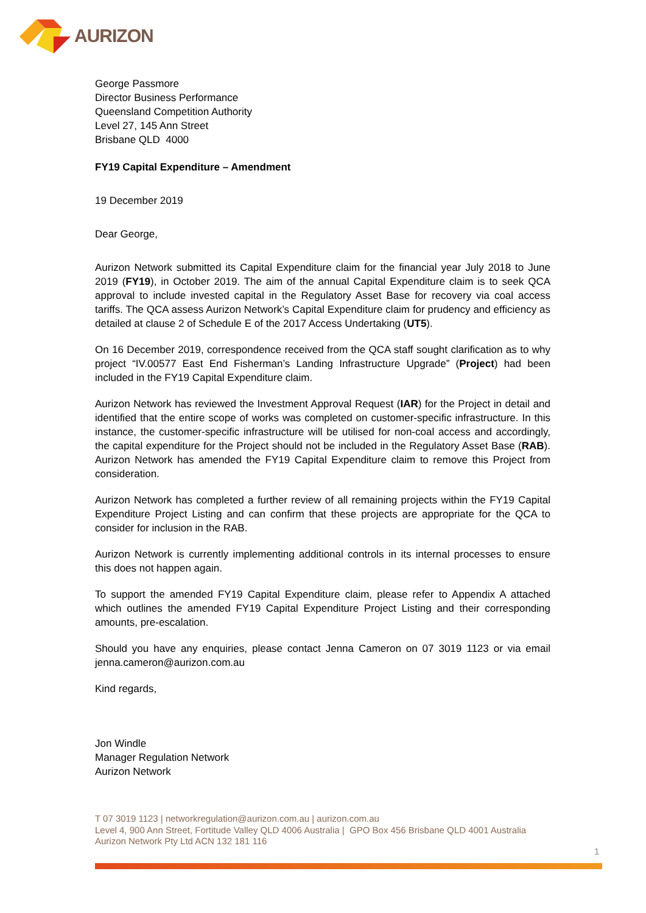AURIZON
George Passmore
Director Business Performance
Queensland Competition Authority
Level 27, 145 Ann Street
Brisbane QLD 4000
FY19 Capital Expenditure – Amendment
19 December 2019
Dear George,
Aurizon Network submitted its Capital Expenditure claim for the financial year July 2018 to June 2019 (FY19), in October 2019. The aim of the annual Capital Expenditure claim is to seek QCA approval to include invested capital in the Regulatory Asset Base for recovery via coal access tariffs. The QCA assess Aurizon Network’s Capital Expenditure claim for prudency and efficiency as detailed at clause 2 of Schedule E of the 2017 Access Undertaking (UT5).
On 16 December 2019, correspondence received from the QCA staff sought clarification as to why project “IV.00577 East End Fisherman’s Landing Infrastructure Upgrade” (Project) had been included in the FY19 Capital Expenditure claim.
Aurizon Network has reviewed the Investment Approval Request (IAR) for the Project in detail and identified that the entire scope of works was completed on customer-specific infrastructure. In this instance, the customer-specific infrastructure will be utilised for non-coal access and accordingly, the capital expenditure for the Project should not be included in the Regulatory Asset Base (RAB). Aurizon Network has amended the FY19 Capital Expenditure claim to remove this Project from consideration.
Aurizon Network has completed a further review of all remaining projects within the FY19 Capital Expenditure Project Listing and can confirm that these projects are appropriate for the QCA to consider for inclusion in the RAB.
Aurizon Network is currently implementing additional controls in its internal processes to ensure this does not happen again.
To support the amended FY19 Capital Expenditure claim, please refer to Appendix A attached which outlines the amended FY19 Capital Expenditure Project Listing and their corresponding amounts, pre-escalation.
Should you have any enquiries, please contact Jenna Cameron on 07 3019 1123 or via email jenna.cameron@aurizon.com.au
Kind regards,
Jon Windle
Manager Regulation Network
Aurizon Network
T 07 3019 1123 | networkregulation@aurizon.com.au | aurizon.com.au
Level 4, 900 Ann Street, Fortitude Valley QLD 4006 Australia | GPO Box 456 Brisbane QLD 4001 Australia
Aurizon Network Pty Ltd ACN 132 181 116
1